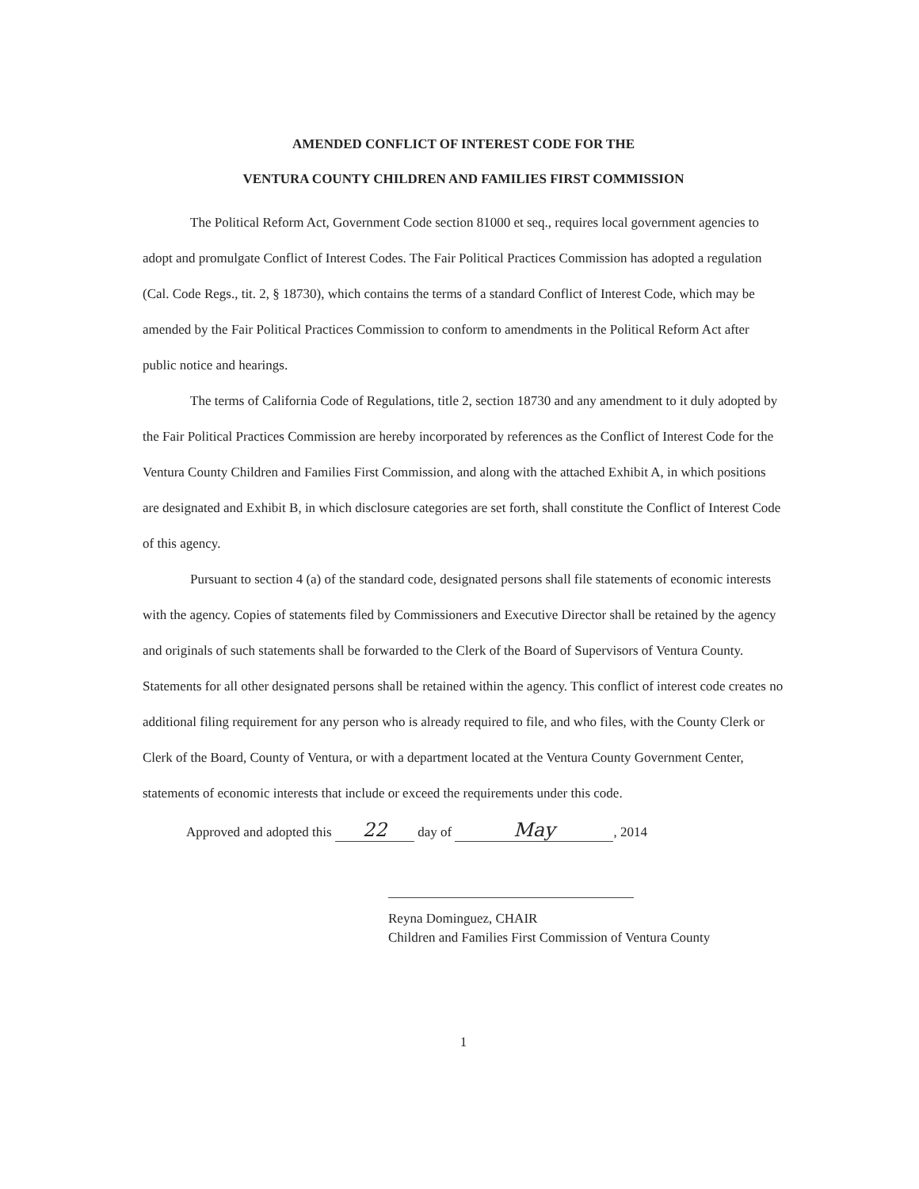AMENDED CONFLICT OF INTEREST CODE FOR THE
VENTURA COUNTY CHILDREN AND FAMILIES FIRST COMMISSION
The Political Reform Act, Government Code section 81000 et seq., requires local government agencies to adopt and promulgate Conflict of Interest Codes. The Fair Political Practices Commission has adopted a regulation (Cal. Code Regs., tit. 2, § 18730), which contains the terms of a standard Conflict of Interest Code, which may be amended by the Fair Political Practices Commission to conform to amendments in the Political Reform Act after public notice and hearings.
The terms of California Code of Regulations, title 2, section 18730 and any amendment to it duly adopted by the Fair Political Practices Commission are hereby incorporated by references as the Conflict of Interest Code for the Ventura County Children and Families First Commission, and along with the attached Exhibit A, in which positions are designated and Exhibit B, in which disclosure categories are set forth, shall constitute the Conflict of Interest Code of this agency.
Pursuant to section 4 (a) of the standard code, designated persons shall file statements of economic interests with the agency. Copies of statements filed by Commissioners and Executive Director shall be retained by the agency and originals of such statements shall be forwarded to the Clerk of the Board of Supervisors of Ventura County. Statements for all other designated persons shall be retained within the agency. This conflict of interest code creates no additional filing requirement for any person who is already required to file, and who files, with the County Clerk or Clerk of the Board, County of Ventura, or with a department located at the Ventura County Government Center, statements of economic interests that include or exceed the requirements under this code.
Approved and adopted this 22 day of May, 2014
Reyna Dominguez, CHAIR
Children and Families First Commission of Ventura County
1